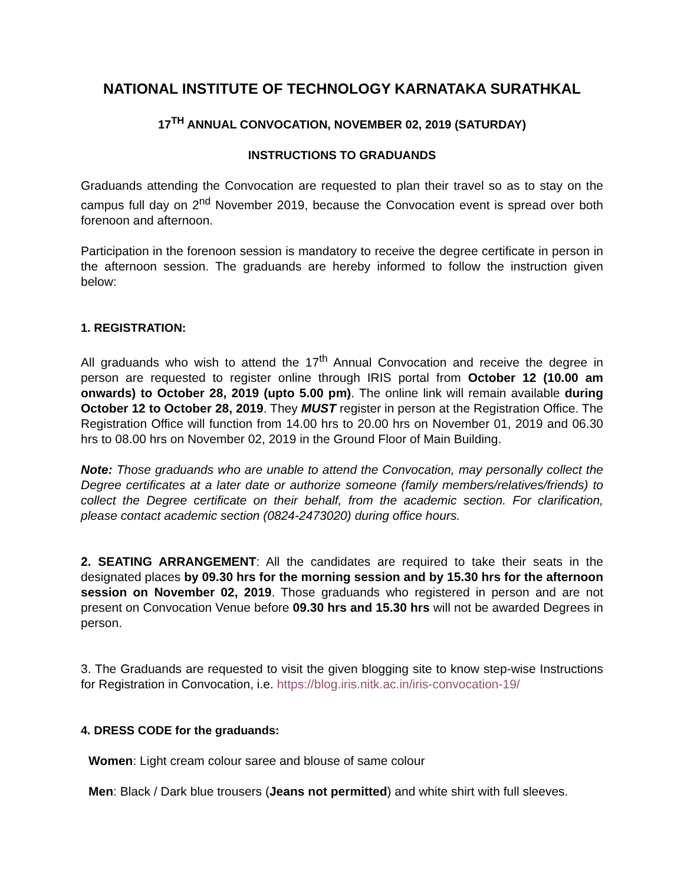NATIONAL INSTITUTE OF TECHNOLOGY KARNATAKA SURATHKAL
17<sup>TH</sup> ANNUAL CONVOCATION, NOVEMBER 02, 2019 (SATURDAY)
INSTRUCTIONS TO GRADUANDS
Graduands attending the Convocation are requested to plan their travel so as to stay on the campus full day on 2<sup>nd</sup> November 2019, because the Convocation event is spread over both forenoon and afternoon.
Participation in the forenoon session is mandatory to receive the degree certificate in person in the afternoon session. The graduands are hereby informed to follow the instruction given below:
1. REGISTRATION:
All graduands who wish to attend the 17<sup>th</sup> Annual Convocation and receive the degree in person are requested to register online through IRIS portal from October 12 (10.00 am onwards) to October 28, 2019 (upto 5.00 pm). The online link will remain available during October 12 to October 28, 2019. They MUST register in person at the Registration Office. The Registration Office will function from 14.00 hrs to 20.00 hrs on November 01, 2019 and 06.30 hrs to 08.00 hrs on November 02, 2019 in the Ground Floor of Main Building.
Note: Those graduands who are unable to attend the Convocation, may personally collect the Degree certificates at a later date or authorize someone (family members/relatives/friends) to collect the Degree certificate on their behalf, from the academic section. For clarification, please contact academic section (0824-2473020) during office hours.
2. SEATING ARRANGEMENT: All the candidates are required to take their seats in the designated places by 09.30 hrs for the morning session and by 15.30 hrs for the afternoon session on November 02, 2019. Those graduands who registered in person and are not present on Convocation Venue before 09.30 hrs and 15.30 hrs will not be awarded Degrees in person.
3. The Graduands are requested to visit the given blogging site to know step-wise Instructions for Registration in Convocation, i.e. https://blog.iris.nitk.ac.in/iris-convocation-19/
4. DRESS CODE for the graduands:
Women: Light cream colour saree and blouse of same colour
Men: Black / Dark blue trousers (Jeans not permitted) and white shirt with full sleeves.